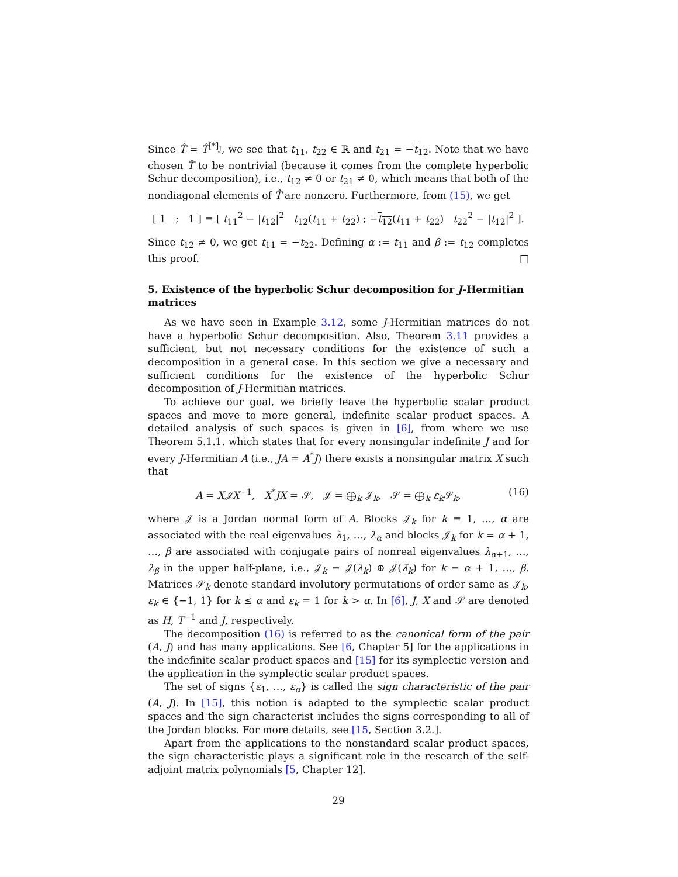Since T̂ = T̂<sup>[*]<sub>J</sub></sup>, we see that t<sub>11</sub>, t<sub>22</sub> ∈ ℝ and t<sub>21</sub> = −t<sub>12</sub>. Note that we have chosen T̂ to be nontrivial (because it comes from the complete hyperbolic Schur decomposition), i.e., t<sub>12</sub> ≠ 0 or t<sub>21</sub> ≠ 0, which means that both of the nondiagonal elements of T̂ are nonzero. Furthermore, from (15), we get
[ 1 ; 1 ] = [ t<sub>11</sub><sup>2</sup> − |t<sub>12</sub>|<sup>2</sup> t<sub>12</sub>(t<sub>11</sub> + t<sub>22</sub>) ; −t<sub>12</sub>(t<sub>11</sub> + t<sub>22</sub>) t<sub>22</sub><sup>2</sup> − |t<sub>12</sub>|<sup>2</sup> ].
Since t<sub>12</sub> ≠ 0, we get t<sub>11</sub> = −t<sub>22</sub>. Defining α := t<sub>11</sub> and β := t<sub>12</sub> completes this proof. □
5. Existence of the hyperbolic Schur decomposition for J-Hermitian matrices
As we have seen in Example 3.12, some J-Hermitian matrices do not have a hyperbolic Schur decomposition. Also, Theorem 3.11 provides a sufficient, but not necessary conditions for the existence of such a decomposition in a general case. In this section we give a necessary and sufficient conditions for the existence of the hyperbolic Schur decomposition of J-Hermitian matrices.
To achieve our goal, we briefly leave the hyperbolic scalar product spaces and move to more general, indefinite scalar product spaces. A detailed analysis of such spaces is given in [6], from where we use Theorem 5.1.1. which states that for every nonsingular indefinite J and for every J-Hermitian A (i.e., JA = A<sup>*</sup>J) there exists a nonsingular matrix X such that
A = X𝒥X<sup>−1</sup>, X<sup>*</sup>JX = 𝒮, 𝒥 = ⨁<sub>k</sub> 𝒥<sub>k</sub>, 𝒮 = ⨁<sub>k</sub> ε<sub>k</sub> 𝒮<sub>k</sub>, (16)
where 𝒥 is a Jordan normal form of A. Blocks 𝒥<sub>k</sub> for k = 1, …, α are associated with the real eigenvalues λ<sub>1</sub>, …, λ<sub>α</sub> and blocks 𝒥<sub>k</sub> for k = α + 1, …, β are associated with conjugate pairs of nonreal eigenvalues λ<sub>α+1</sub>, …, λ<sub>β</sub> in the upper half-plane, i.e., 𝒥<sub>k</sub> = 𝒥(λ<sub>k</sub>) ⊕ 𝒥(λ̄<sub>k</sub>) for k = α + 1, …, β. Matrices 𝒮<sub>k</sub> denote standard involutory permutations of order same as 𝒥<sub>k</sub>, ε<sub>k</sub> ∈ {−1, 1} for k ≤ α and ε<sub>k</sub> = 1 for k > α. In [6], J, X and 𝒮 are denoted as H, T<sup>−1</sup> and J, respectively.
The decomposition (16) is referred to as the canonical form of the pair (A, J) and has many applications. See [6, Chapter 5] for the applications in the indefinite scalar product spaces and [15] for its symplectic version and the application in the symplectic scalar product spaces.
The set of signs {ε<sub>1</sub>, …, ε<sub>α</sub>} is called the sign characteristic of the pair (A, J). In [15], this notion is adapted to the symplectic scalar product spaces and the sign characterist includes the signs corresponding to all of the Jordan blocks. For more details, see [15, Section 3.2.].
Apart from the applications to the nonstandard scalar product spaces, the sign characteristic plays a significant role in the research of the self-adjoint matrix polynomials [5, Chapter 12].
29